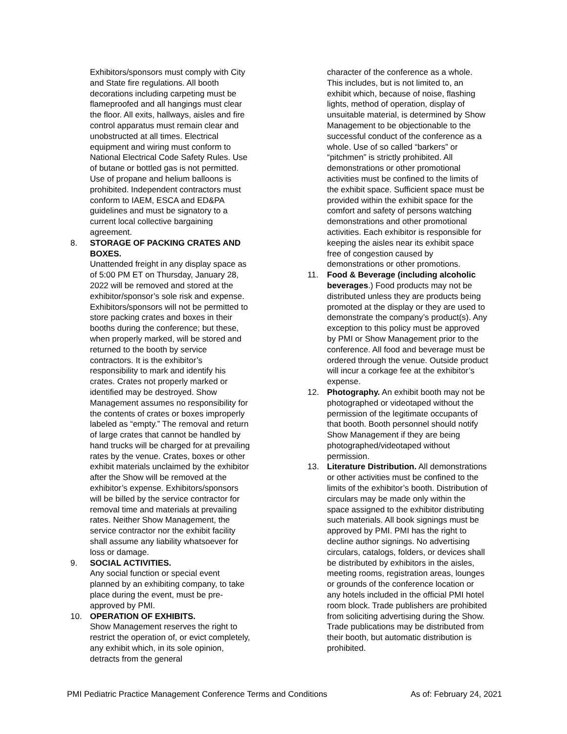Exhibitors/sponsors must comply with City and State fire regulations. All booth decorations including carpeting must be flameproofed and all hangings must clear the floor. All exits, hallways, aisles and fire control apparatus must remain clear and unobstructed at all times. Electrical equipment and wiring must conform to National Electrical Code Safety Rules. Use of butane or bottled gas is not permitted. Use of propane and helium balloons is prohibited. Independent contractors must conform to IAEM, ESCA and ED&PA guidelines and must be signatory to a current local collective bargaining agreement.
8. STORAGE OF PACKING CRATES AND BOXES.
Unattended freight in any display space as of 5:00 PM ET on Thursday, January 28, 2022 will be removed and stored at the exhibitor/sponsor’s sole risk and expense. Exhibitors/sponsors will not be permitted to store packing crates and boxes in their booths during the conference; but these, when properly marked, will be stored and returned to the booth by service contractors. It is the exhibitor’s responsibility to mark and identify his crates. Crates not properly marked or identified may be destroyed. Show Management assumes no responsibility for the contents of crates or boxes improperly labeled as “empty.” The removal and return of large crates that cannot be handled by hand trucks will be charged for at prevailing rates by the venue. Crates, boxes or other exhibit materials unclaimed by the exhibitor after the Show will be removed at the exhibitor’s expense. Exhibitors/sponsors will be billed by the service contractor for removal time and materials at prevailing rates. Neither Show Management, the service contractor nor the exhibit facility shall assume any liability whatsoever for loss or damage.
9. SOCIAL ACTIVITIES.
Any social function or special event planned by an exhibiting company, to take place during the event, must be pre-approved by PMI.
10. OPERATION OF EXHIBITS.
Show Management reserves the right to restrict the operation of, or evict completely, any exhibit which, in its sole opinion, detracts from the general
character of the conference as a whole. This includes, but is not limited to, an exhibit which, because of noise, flashing lights, method of operation, display of unsuitable material, is determined by Show Management to be objectionable to the successful conduct of the conference as a whole. Use of so called “barkers” or “pitchmen” is strictly prohibited. All demonstrations or other promotional activities must be confined to the limits of the exhibit space. Sufficient space must be provided within the exhibit space for the comfort and safety of persons watching demonstrations and other promotional activities. Each exhibitor is responsible for keeping the aisles near its exhibit space free of congestion caused by demonstrations or other promotions.
11. Food & Beverage (including alcoholic beverages.) Food products may not be distributed unless they are products being promoted at the display or they are used to demonstrate the company’s product(s). Any exception to this policy must be approved by PMI or Show Management prior to the conference. All food and beverage must be ordered through the venue. Outside product will incur a corkage fee at the exhibitor’s expense.
12. Photography. An exhibit booth may not be photographed or videotaped without the permission of the legitimate occupants of that booth. Booth personnel should notify Show Management if they are being photographed/videotaped without permission.
13. Literature Distribution. All demonstrations or other activities must be confined to the limits of the exhibitor’s booth. Distribution of circulars may be made only within the space assigned to the exhibitor distributing such materials. All book signings must be approved by PMI. PMI has the right to decline author signings. No advertising circulars, catalogs, folders, or devices shall be distributed by exhibitors in the aisles, meeting rooms, registration areas, lounges or grounds of the conference location or any hotels included in the official PMI hotel room block. Trade publishers are prohibited from soliciting advertising during the Show. Trade publications may be distributed from their booth, but automatic distribution is prohibited.
PMI Pediatric Practice Management Conference Terms and Conditions As of: February 24, 2021